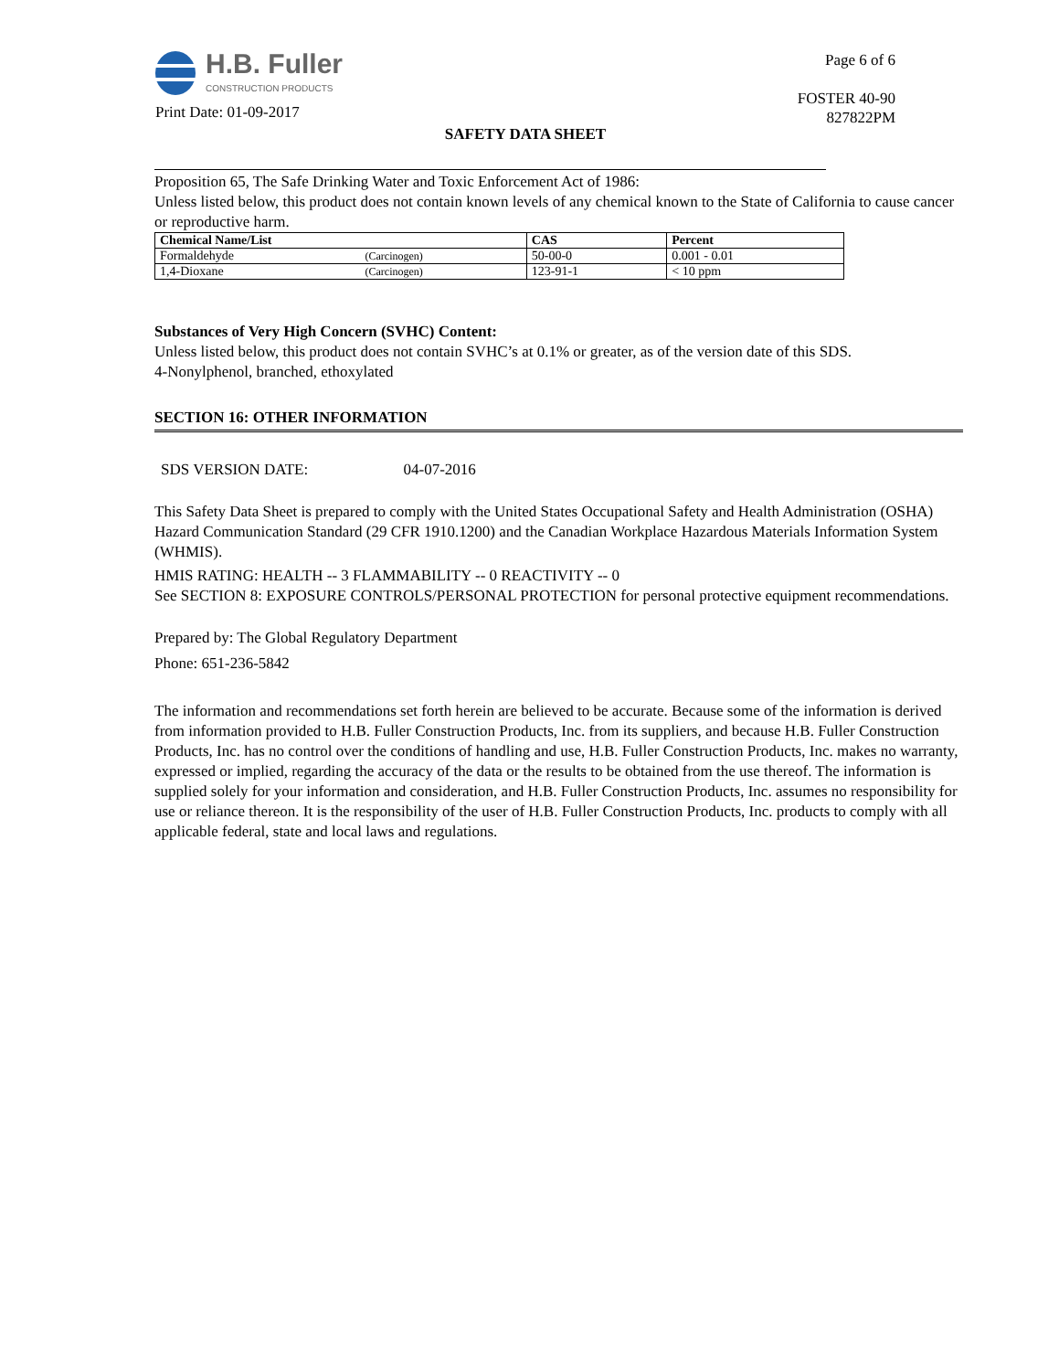H.B. Fuller
CONSTRUCTION PRODUCTS
Page 6 of 6
FOSTER 40-90
827822PM
Print Date: 01-09-2017
SAFETY DATA SHEET
Proposition 65, The Safe Drinking Water and Toxic Enforcement Act of 1986:
Unless listed below, this product does not contain known levels of any chemical known to the State of California to cause cancer or reproductive harm.
| Chemical Name/List | | CAS | Percent |
| --- | --- | --- | --- |
| Formaldehyde | (Carcinogen) | 50-00-0 | 0.001 - 0.01 |
| 1,4-Dioxane | (Carcinogen) | 123-91-1 | < 10 ppm |
Substances of Very High Concern (SVHC) Content:
Unless listed below, this product does not contain SVHC’s at 0.1% or greater, as of the version date of this SDS.
4-Nonylphenol, branched, ethoxylated
SECTION 16: OTHER INFORMATION
SDS VERSION DATE: 04-07-2016
This Safety Data Sheet is prepared to comply with the United States Occupational Safety and Health Administration (OSHA) Hazard Communication Standard (29 CFR 1910.1200) and the Canadian Workplace Hazardous Materials Information System (WHMIS).
HMIS RATING: HEALTH -- 3 FLAMMABILITY -- 0 REACTIVITY -- 0
See SECTION 8: EXPOSURE CONTROLS/PERSONAL PROTECTION for personal protective equipment recommendations.
Prepared by: The Global Regulatory Department
Phone: 651-236-5842
The information and recommendations set forth herein are believed to be accurate. Because some of the information is derived from information provided to H.B. Fuller Construction Products, Inc. from its suppliers, and because H.B. Fuller Construction Products, Inc. has no control over the conditions of handling and use, H.B. Fuller Construction Products, Inc. makes no warranty, expressed or implied, regarding the accuracy of the data or the results to be obtained from the use thereof. The information is supplied solely for your information and consideration, and H.B. Fuller Construction Products, Inc. assumes no responsibility for use or reliance thereon. It is the responsibility of the user of H.B. Fuller Construction Products, Inc. products to comply with all applicable federal, state and local laws and regulations.